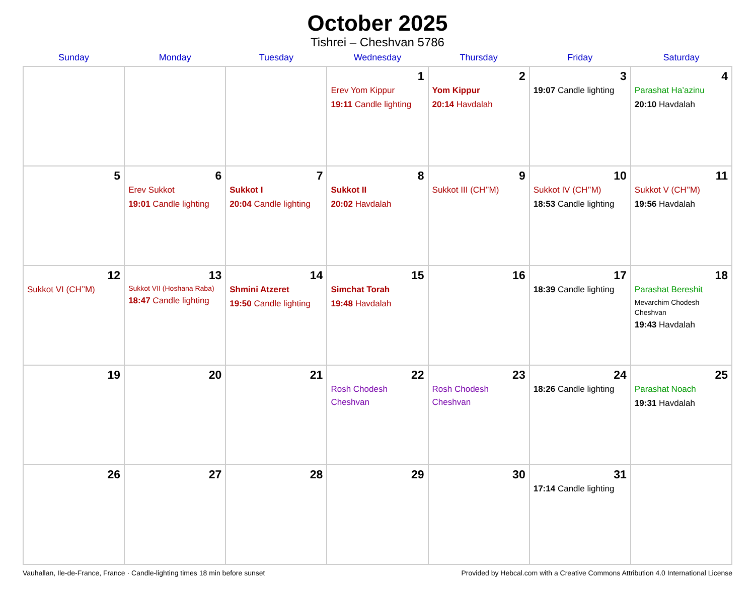October 2025
Tishrei – Cheshvan 5786
| Sunday | Monday | Tuesday | Wednesday | Thursday | Friday | Saturday |
| --- | --- | --- | --- | --- | --- | --- |
| | | | 1 Erev Yom Kippur 19:11 Candle lighting | 2 Yom Kippur 20:14 Havdalah | 3 19:07 Candle lighting | 4 Parashat Ha’azinu 20:10 Havdalah |
| 5 | 6 Erev Sukkot 19:01 Candle lighting | 7 Sukkot I 20:04 Candle lighting | 8 Sukkot II 20:02 Havdalah | 9 Sukkot III (CH’’M) | 10 Sukkot IV (CH’’M) 18:53 Candle lighting | 11 Sukkot V (CH’’M) 19:56 Havdalah |
| 12 Sukkot VI (CH’’M) | 13 Sukkot VII (Hoshana Raba) 18:47 Candle lighting | 14 Shmini Atzeret 19:50 Candle lighting | 15 Simchat Torah 19:48 Havdalah | 16 | 17 18:39 Candle lighting | 18 Parashat Bereshit Mevarchim Chodesh Cheshvan 19:43 Havdalah |
| 19 | 20 | 21 | 22 Rosh Chodesh Cheshvan | 23 Rosh Chodesh Cheshvan | 24 18:26 Candle lighting | 25 Parashat Noach 19:31 Havdalah |
| 26 | 27 | 28 | 29 | 30 | 31 17:14 Candle lighting | |
Vauhallan, Ile-de-France, France · Candle-lighting times 18 min before sunset Provided by Hebcal.com with a Creative Commons Attribution 4.0 International License